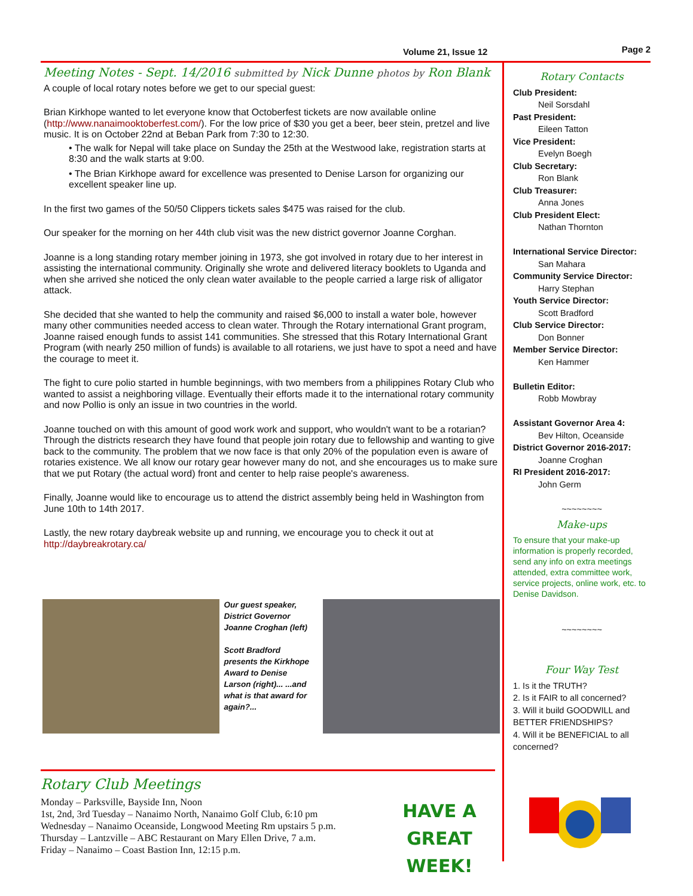Volume 21, Issue 12 Page 2
Meeting Notes - Sept. 14/2016 submitted by Nick Dunne photos by Ron Blank
A couple of local rotary notes before we get to our special guest:
Brian Kirkhope wanted to let everyone know that Octoberfest tickets are now available online (http://www.nanaimooktoberfest.com/). For the low price of $30 you get a beer, beer stein, pretzel and live music. It is on October 22nd at Beban Park from 7:30 to 12:30.
• The walk for Nepal will take place on Sunday the 25th at the Westwood lake, registration starts at 8:30 and the walk starts at 9:00.
• The Brian Kirkhope award for excellence was presented to Denise Larson for organizing our excellent speaker line up.
In the first two games of the 50/50 Clippers tickets sales $475 was raised for the club.
Our speaker for the morning on her 44th club visit was the new district governor Joanne Corghan.
Joanne is a long standing rotary member joining in 1973, she got involved in rotary due to her interest in assisting the international community. Originally she wrote and delivered literacy booklets to Uganda and when she arrived she noticed the only clean water available to the people carried a large risk of alligator attack.
She decided that she wanted to help the community and raised $6,000 to install a water bole, however many other communities needed access to clean water. Through the Rotary international Grant program, Joanne raised enough funds to assist 141 communities. She stressed that this Rotary International Grant Program (with nearly 250 million of funds) is available to all rotariens, we just have to spot a need and have the courage to meet it.
The fight to cure polio started in humble beginnings, with two members from a philippines Rotary Club who wanted to assist a neighboring village. Eventually their efforts made it to the international rotary community and now Pollio is only an issue in two countries in the world.
Joanne touched on with this amount of good work work and support, who wouldn't want to be a rotarian? Through the districts research they have found that people join rotary due to fellowship and wanting to give back to the community. The problem that we now face is that only 20% of the population even is aware of rotaries existence. We all know our rotary gear however many do not, and she encourages us to make sure that we put Rotary (the actual word) front and center to help raise people's awareness.
Finally, Joanne would like to encourage us to attend the district assembly being held in Washington from June 10th to 14th 2017.
Lastly, the new rotary daybreak website up and running, we encourage you to check it out at http://daybreakrotary.ca/
Our guest speaker, District Governor Joanne Croghan (left)
Scott Bradford presents the Kirkhope Award to Denise Larson (right)... ...and what is that award for again?...
Rotary Contacts
Club President:
Neil Sorsdahl
Past President:
Eileen Tatton
Vice President:
Evelyn Boegh
Club Secretary:
Ron Blank
Club Treasurer:
Anna Jones
Club President Elect:
Nathan Thornton
International Service Director:
San Mahara
Community Service Director:
Harry Stephan
Youth Service Director:
Scott Bradford
Club Service Director:
Don Bonner
Member Service Director:
Ken Hammer
Bulletin Editor:
Robb Mowbray
Assistant Governor Area 4:
Bev Hilton, Oceanside
District Governor 2016-2017:
Joanne Croghan
RI President 2016-2017:
John Germ
~~~~~~~~
Make-ups
To ensure that your make-up information is properly recorded, send any info on extra meetings attended, extra committee work, service projects, online work, etc. to Denise Davidson.
~~~~~~~~
Four Way Test
1. Is it the TRUTH?
2. Is it FAIR to all concerned?
3. Will it build GOODWILL and BETTER FRIENDSHIPS?
4. Will it be BENEFICIAL to all concerned?
Rotary Club Meetings
Monday – Parksville, Bayside Inn, Noon
1st, 2nd, 3rd Tuesday – Nanaimo North, Nanaimo Golf Club, 6:10 pm
Wednesday – Nanaimo Oceanside, Longwood Meeting Rm upstairs 5 p.m.
Thursday – Lantzville – ABC Restaurant on Mary Ellen Drive, 7 a.m.
Friday – Nanaimo – Coast Bastion Inn, 12:15 p.m.
HAVE A
GREAT WEEK!